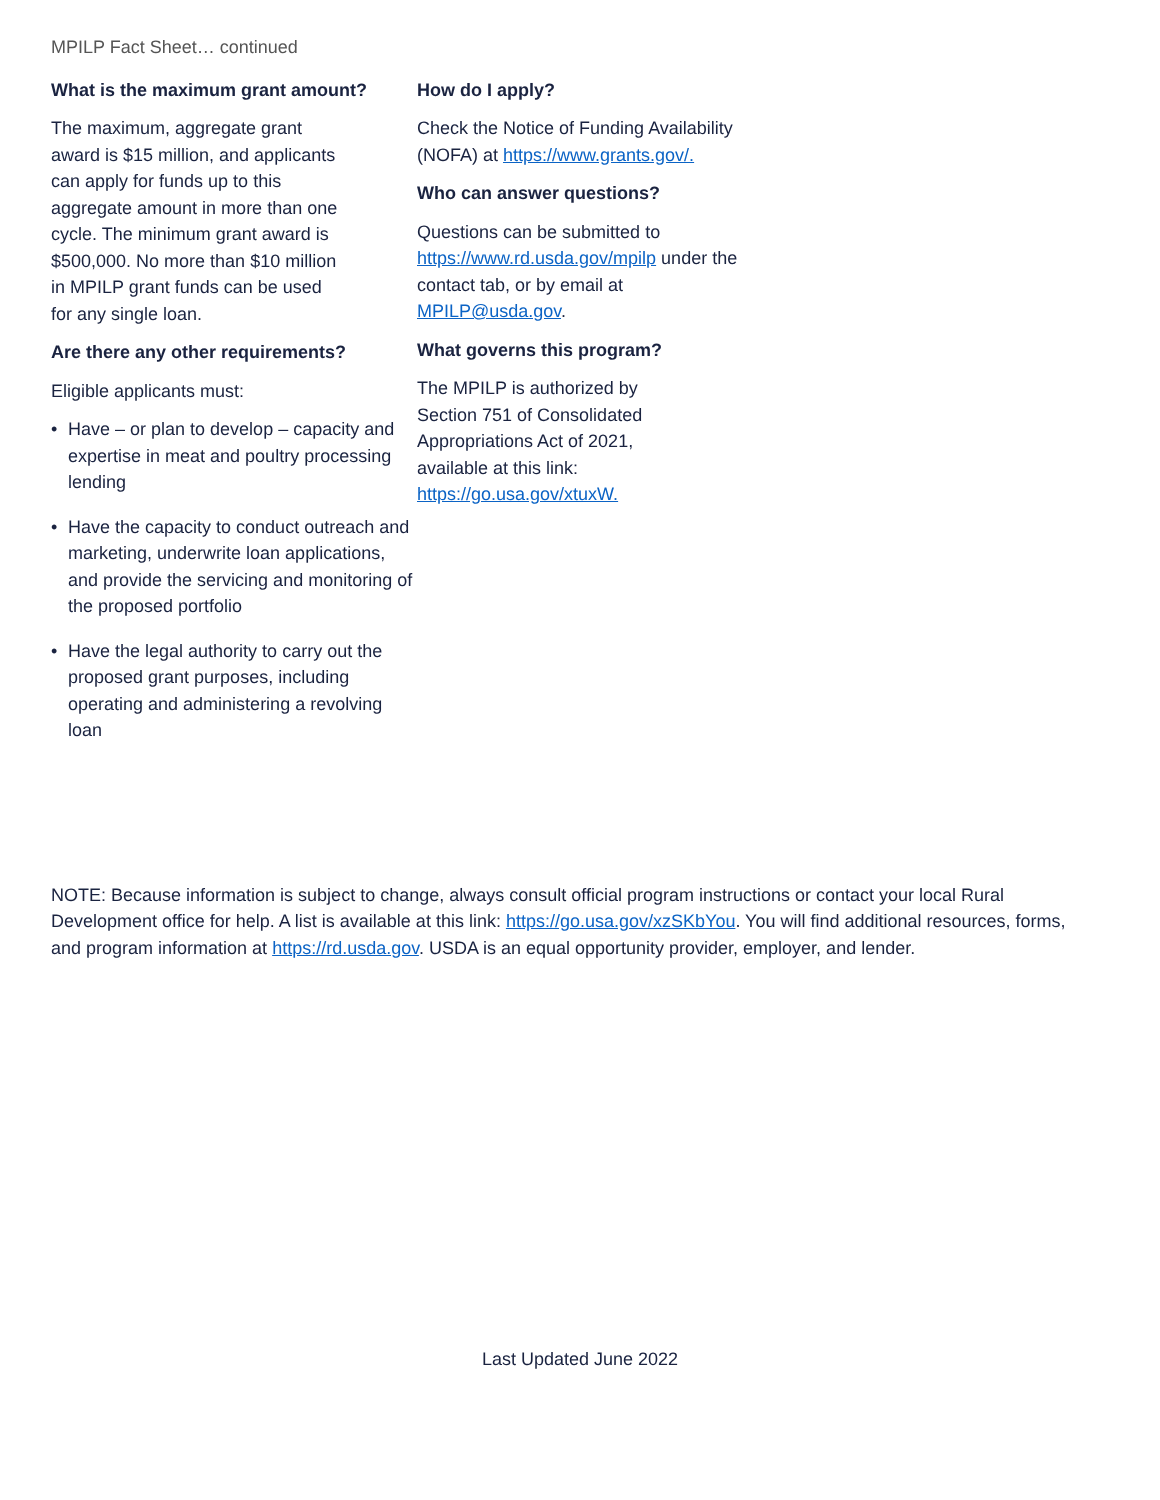MPILP Fact Sheet… continued
What is the maximum grant amount?
The maximum, aggregate grant award is $15 million, and applicants can apply for funds up to this aggregate amount in more than one cycle. The minimum grant award is $500,000. No more than $10 million in MPILP grant funds can be used for any single loan.
Are there any other requirements?
Eligible applicants must:
• Have – or plan to develop – capacity and expertise in meat and poultry processing lending
• Have the capacity to conduct outreach and marketing, underwrite loan applications, and provide the servicing and monitoring of the proposed portfolio
• Have the legal authority to carry out the proposed grant purposes, including operating and administering a revolving loan
How do I apply?
Check the Notice of Funding Availability (NOFA) at https://www.grants.gov/.
Who can answer questions?
Questions can be submitted to https://www.rd.usda.gov/mpilp under the contact tab, or by email at MPILP@usda.gov.
What governs this program?
The MPILP is authorized by Section 751 of Consolidated Appropriations Act of 2021, available at this link: https://go.usa.gov/xtuxW.
NOTE: Because information is subject to change, always consult official program instructions or contact your local Rural Development office for help. A list is available at this link: https://go.usa.gov/xzSKbYou. You will find additional resources, forms, and program information at https://rd.usda.gov. USDA is an equal opportunity provider, employer, and lender.
Last Updated June 2022